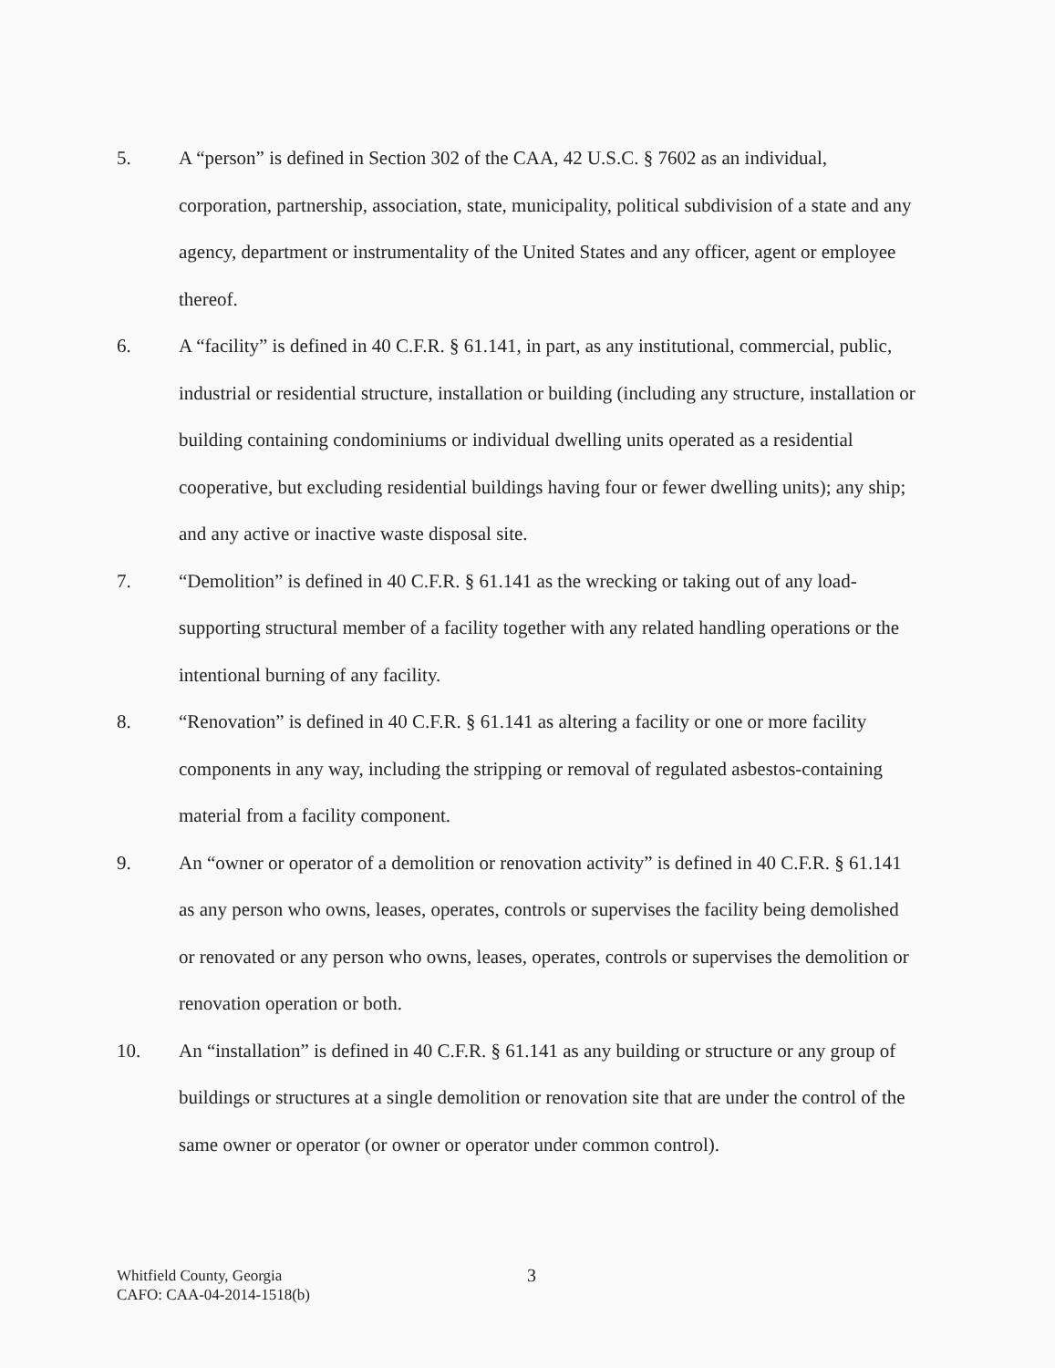5. A “person” is defined in Section 302 of the CAA, 42 U.S.C. § 7602 as an individual, corporation, partnership, association, state, municipality, political subdivision of a state and any agency, department or instrumentality of the United States and any officer, agent or employee thereof.
6. A “facility” is defined in 40 C.F.R. § 61.141, in part, as any institutional, commercial, public, industrial or residential structure, installation or building (including any structure, installation or building containing condominiums or individual dwelling units operated as a residential cooperative, but excluding residential buildings having four or fewer dwelling units); any ship; and any active or inactive waste disposal site.
7. “Demolition” is defined in 40 C.F.R. § 61.141 as the wrecking or taking out of any load-supporting structural member of a facility together with any related handling operations or the intentional burning of any facility.
8. “Renovation” is defined in 40 C.F.R. § 61.141 as altering a facility or one or more facility components in any way, including the stripping or removal of regulated asbestos-containing material from a facility component.
9. An “owner or operator of a demolition or renovation activity” is defined in 40 C.F.R. § 61.141 as any person who owns, leases, operates, controls or supervises the facility being demolished or renovated or any person who owns, leases, operates, controls or supervises the demolition or renovation operation or both.
10. An “installation” is defined in 40 C.F.R. § 61.141 as any building or structure or any group of buildings or structures at a single demolition or renovation site that are under the control of the same owner or operator (or owner or operator under common control).
Whitfield County, Georgia
CAFO: CAA-04-2014-1518(b)
3